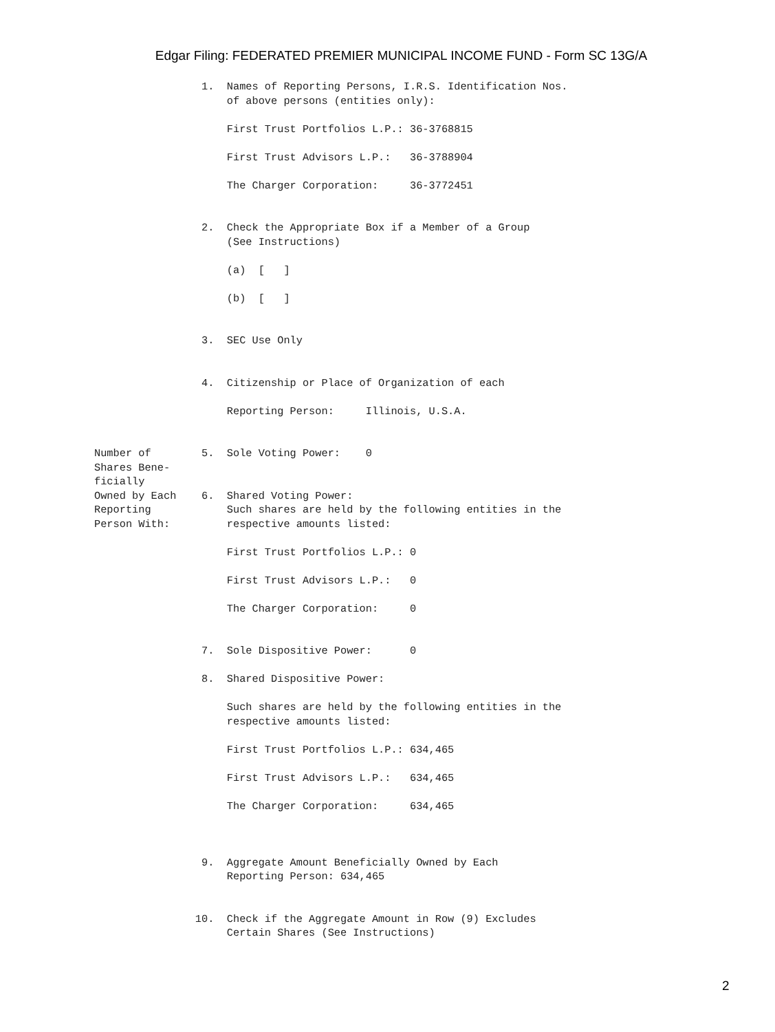Edgar Filing: FEDERATED PREMIER MUNICIPAL INCOME FUND - Form SC 13G/A
                 1.  Names of Reporting Persons, I.R.S. Identification Nos.
                     of above persons (entities only):

                     First Trust Portfolios L.P.: 36-3768815

                     First Trust Advisors L.P.:   36-3788904

                     The Charger Corporation:     36-3772451


                 2.  Check the Appropriate Box if a Member of a Group
                     (See Instructions)

                     (a)  [   ]

                     (b)  [   ]


                 3.  SEC Use Only


                 4.  Citizenship or Place of Organization of each

                     Reporting Person:     Illinois, U.S.A.


Number of        5.  Sole Voting Power:    0
Shares Bene-
ficially
Owned by Each    6.  Shared Voting Power:
Reporting            Such shares are held by the following entities in the
Person With:         respective amounts listed:

                     First Trust Portfolios L.P.: 0

                     First Trust Advisors L.P.:   0

                     The Charger Corporation:     0


                 7.  Sole Dispositive Power:      0

                 8.  Shared Dispositive Power:

                     Such shares are held by the following entities in the
                     respective amounts listed:

                     First Trust Portfolios L.P.: 634,465

                     First Trust Advisors L.P.:   634,465

                     The Charger Corporation:     634,465



                 9.  Aggregate Amount Beneficially Owned by Each
                     Reporting Person: 634,465


                10.  Check if the Aggregate Amount in Row (9) Excludes
                     Certain Shares (See Instructions)
2